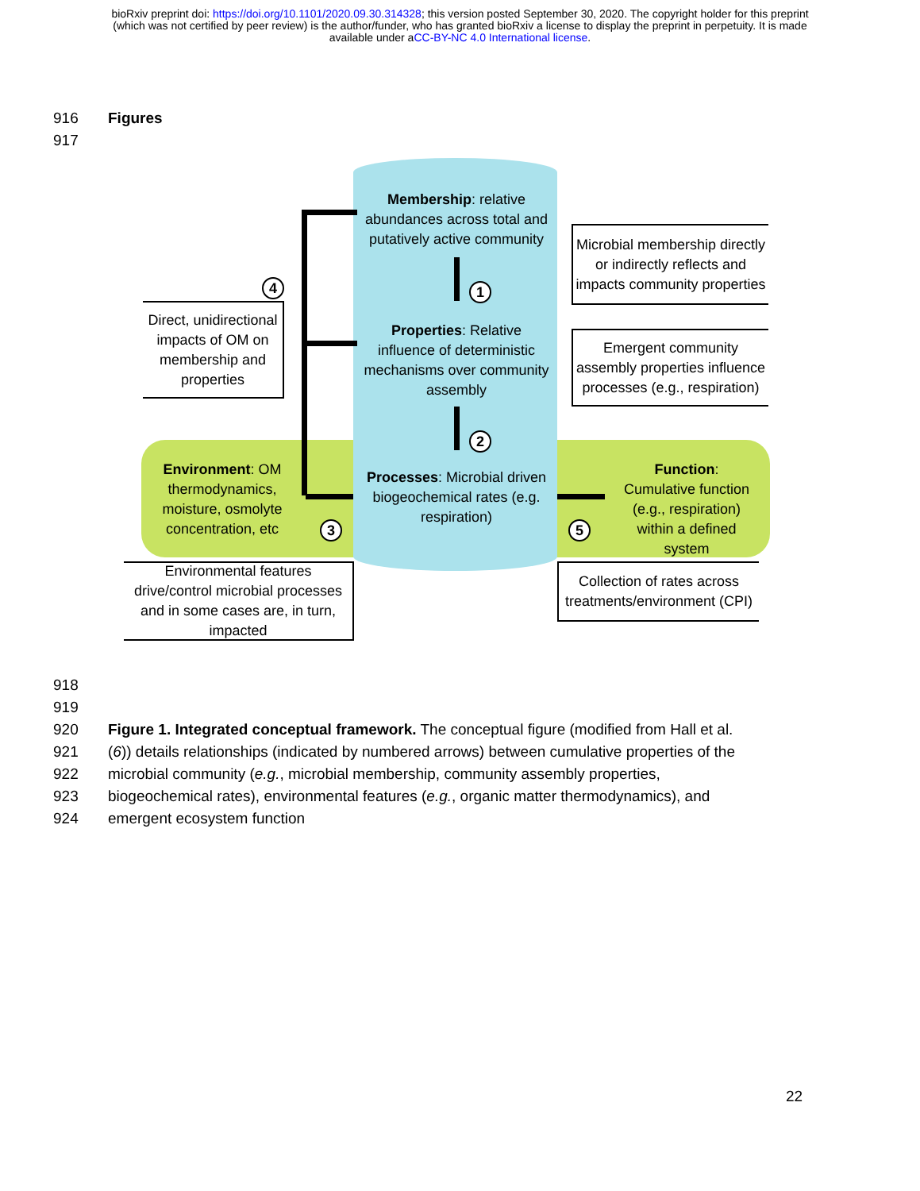bioRxiv preprint doi: https://doi.org/10.1101/2020.09.30.314328; this version posted September 30, 2020. The copyright holder for this preprint
(which was not certified by peer review) is the author/funder, who has granted bioRxiv a license to display the preprint in perpetuity. It is made
available under aCC-BY-NC 4.0 International license.
916 Figures
917
Membership: relative abundances across total and putatively active community
Properties: Relative influence of deterministic mechanisms over community assembly
Processes: Microbial driven biogeochemical rates (e.g. respiration)
Environment: OM thermodynamics, moisture, osmolyte concentration, etc
Function: Cumulative function (e.g., respiration) within a defined system
1
2
3
4
5
Direct, unidirectional impacts of OM on membership and properties
Microbial membership directly or indirectly reflects and impacts community properties
Emergent community assembly properties influence processes (e.g., respiration)
Environmental features drive/control microbial processes and in some cases are, in turn, impacted
Collection of rates across treatments/environment (CPI)
918
919
920 Figure 1. Integrated conceptual framework. The conceptual figure (modified from Hall et al.
921 (6)) details relationships (indicated by numbered arrows) between cumulative properties of the
922 microbial community (e.g., microbial membership, community assembly properties,
923 biogeochemical rates), environmental features (e.g., organic matter thermodynamics), and
924 emergent ecosystem function
22